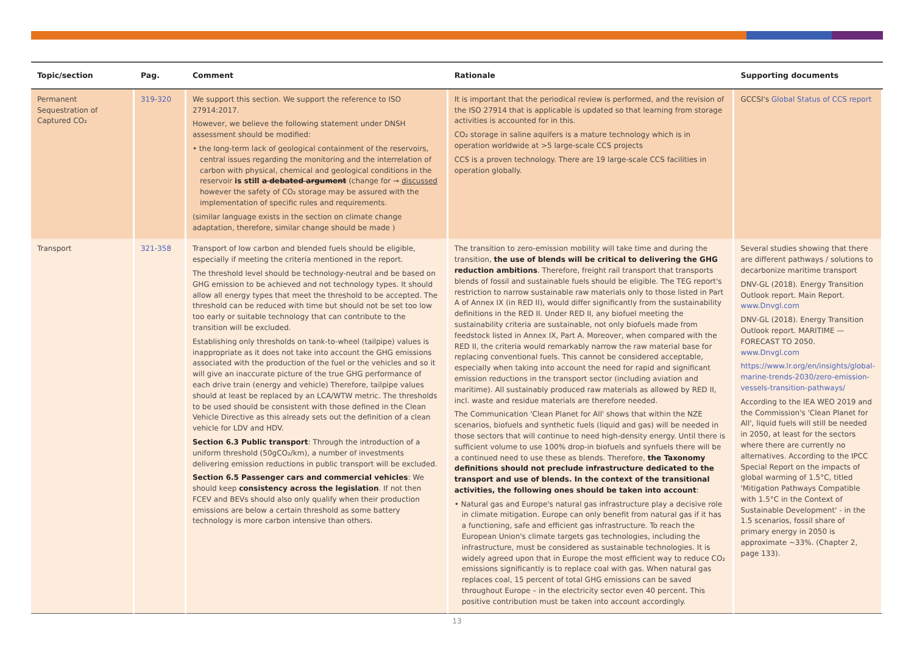| Topic/section | Pag. | Comment | Rationale | Supporting documents |
| --- | --- | --- | --- | --- |
| Permanent Sequestration of Captured CO₂ | 319-320 | We support this section. We support the reference to ISO 27914:2017. However, we believe the following statement under DNSH assessment should be modified: • the long-term lack of geological containment of the reservoirs, central issues regarding the monitoring and the interrelation of carbon with physical, chemical and geological conditions in the reservoir is still a debated argument (change for → discussed however the safety of CO₂ storage may be assured with the implementation of specific rules and requirements. (similar language exists in the section on climate change adaptation, therefore, similar change should be made ) | It is important that the periodical review is performed, and the revision of the ISO 27914 that is applicable is updated so that learning from storage activities is accounted for in this. CO₂ storage in saline aquifers is a mature technology which is in operation worldwide at >5 large-scale CCS projects CCS is a proven technology. There are 19 large-scale CCS facilities in operation globally. | GCCSI's Global Status of CCS report |
| Transport | 321-358 | Transport of low carbon and blended fuels should be eligible, especially if meeting the criteria mentioned in the report. The threshold level should be technology-neutral and be based on GHG emission to be achieved and not technology types. It should allow all energy types that meet the threshold to be accepted. The threshold can be reduced with time but should not be set too low too early or suitable technology that can contribute to the transition will be excluded. Establishing only thresholds on tank-to-wheel (tailpipe) values is inappropriate as it does not take into account the GHG emissions associated with the production of the fuel or the vehicles and so it will give an inaccurate picture of the true GHG performance of each drive train (energy and vehicle) Therefore, tailpipe values should at least be replaced by an LCA/WTW metric. The thresholds to be used should be consistent with those defined in the Clean Vehicle Directive as this already sets out the definition of a clean vehicle for LDV and HDV. Section 6.3 Public transport : Through the introduction of a uniform threshold (50gCO₂/km), a number of investments delivering emission reductions in public transport will be excluded. Section 6.5 Passenger cars and commercial vehicles : We should keep consistency across the legislation . If not then FCEV and BEVs should also only qualify when their production emissions are below a certain threshold as some battery technology is more carbon intensive than others. | The transition to zero-emission mobility will take time and during the transition, the use of blends will be critical to delivering the GHG reduction ambitions . Therefore, freight rail transport that transports blends of fossil and sustainable fuels should be eligible. The TEG report's restriction to narrow sustainable raw materials only to those listed in Part A of Annex IX (in RED II), would differ significantly from the sustainability definitions in the RED II. Under RED II, any biofuel meeting the sustainability criteria are sustainable, not only biofuels made from feedstock listed in Annex IX, Part A. Moreover, when compared with the RED II, the criteria would remarkably narrow the raw material base for replacing conventional fuels. This cannot be considered acceptable, especially when taking into account the need for rapid and significant emission reductions in the transport sector (including aviation and maritime). All sustainably produced raw materials as allowed by RED II, incl. waste and residue materials are therefore needed. The Communication 'Clean Planet for All' shows that within the NZE scenarios, biofuels and synthetic fuels (liquid and gas) will be needed in those sectors that will continue to need high-density energy. Until there is sufficient volume to use 100% drop-in biofuels and synfuels there will be a continued need to use these as blends. Therefore, the Taxonomy definitions should not preclude infrastructure dedicated to the transport and use of blends. In the context of the transitional activities, the following ones should be taken into account : • Natural gas and Europe's natural gas infrastructure play a decisive role in climate mitigation. Europe can only benefit from natural gas if it has a functioning, safe and efficient gas infrastructure. To reach the European Union's climate targets gas technologies, including the infrastructure, must be considered as sustainable technologies. It is widely agreed upon that in Europe the most efficient way to reduce CO₂ emissions significantly is to replace coal with gas. When natural gas replaces coal, 15 percent of total GHG emissions can be saved throughout Europe – in the electricity sector even 40 percent. This positive contribution must be taken into account accordingly. | Several studies showing that there are different pathways / solutions to decarbonize maritime transport DNV-GL (2018). Energy Transition Outlook report. Main Report. www.Dnvgl.com DNV-GL (2018). Energy Transition Outlook report. MARITIME — FORECAST TO 2050. www.Dnvgl.com https://www.lr.org/en/insights/global-marine-trends-2030/zero-emission-vessels-transition-pathways/ According to the IEA WEO 2019 and the Commission's 'Clean Planet for All', liquid fuels will still be needed in 2050, at least for the sectors where there are currently no alternatives. According to the IPCC Special Report on the impacts of global warming of 1.5°C, titled 'Mitigation Pathways Compatible with 1.5°C in the Context of Sustainable Development' - in the 1.5 scenarios, fossil share of primary energy in 2050 is approximate ~33%. (Chapter 2, page 133). |
13